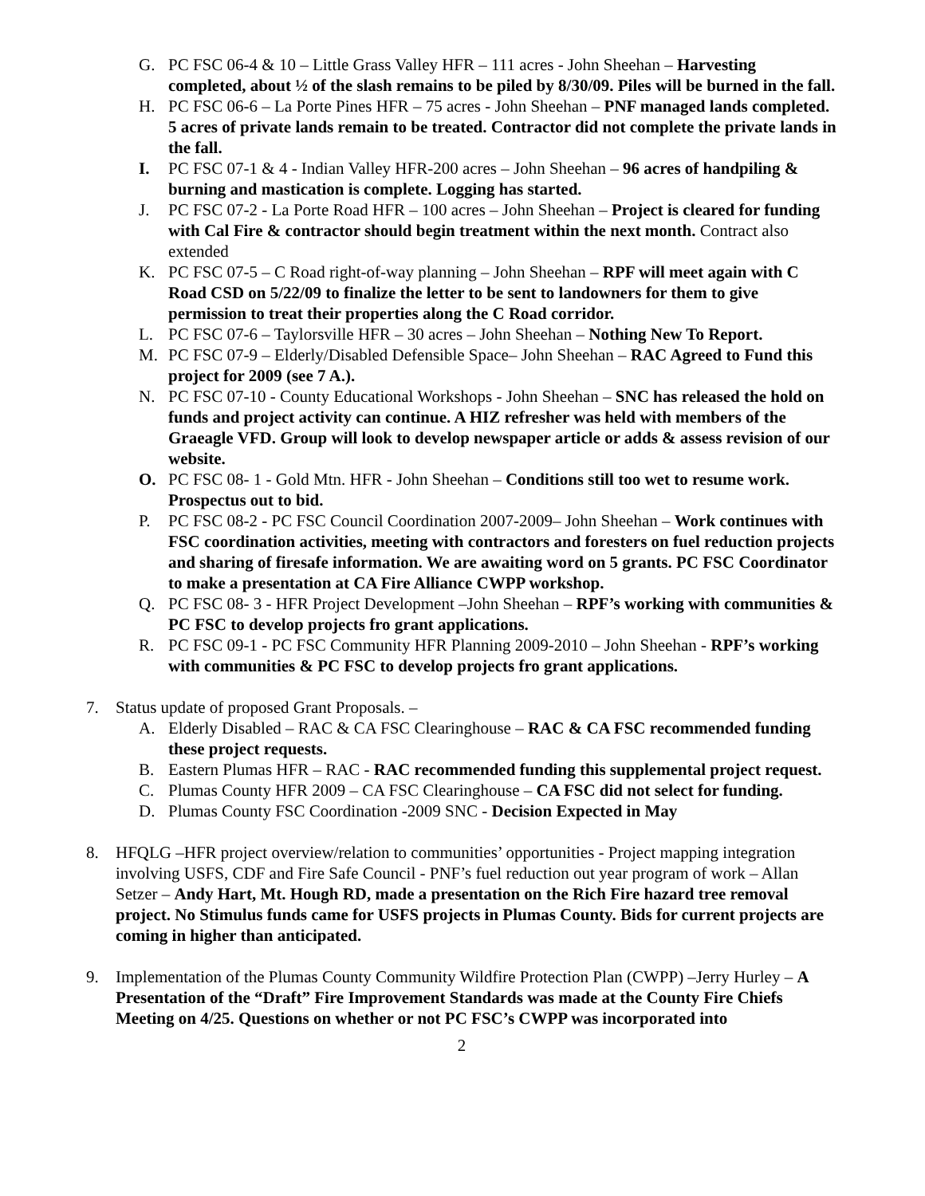G. PC FSC 06-4 & 10 – Little Grass Valley HFR – 111 acres - John Sheehan – Harvesting completed, about ½ of the slash remains to be piled by 8/30/09. Piles will be burned in the fall.
H. PC FSC 06-6 – La Porte Pines HFR – 75 acres - John Sheehan – PNF managed lands completed. 5 acres of private lands remain to be treated. Contractor did not complete the private lands in the fall.
I. PC FSC 07-1 & 4 - Indian Valley HFR-200 acres – John Sheehan – 96 acres of handpiling & burning and mastication is complete. Logging has started.
J. PC FSC 07-2 - La Porte Road HFR – 100 acres – John Sheehan – Project is cleared for funding with Cal Fire & contractor should begin treatment within the next month. Contract also extended
K. PC FSC 07-5 – C Road right-of-way planning – John Sheehan – RPF will meet again with C Road CSD on 5/22/09 to finalize the letter to be sent to landowners for them to give permission to treat their properties along the C Road corridor.
L. PC FSC 07-6 – Taylorsville HFR – 30 acres – John Sheehan – Nothing New To Report.
M. PC FSC 07-9 – Elderly/Disabled Defensible Space– John Sheehan – RAC Agreed to Fund this project for 2009 (see 7 A.).
N. PC FSC 07-10 - County Educational Workshops - John Sheehan – SNC has released the hold on funds and project activity can continue. A HIZ refresher was held with members of the Graeagle VFD. Group will look to develop newspaper article or adds & assess revision of our website.
O. PC FSC 08- 1 - Gold Mtn. HFR - John Sheehan – Conditions still too wet to resume work. Prospectus out to bid.
P. PC FSC 08-2 - PC FSC Council Coordination 2007-2009– John Sheehan – Work continues with FSC coordination activities, meeting with contractors and foresters on fuel reduction projects and sharing of firesafe information. We are awaiting word on 5 grants. PC FSC Coordinator to make a presentation at CA Fire Alliance CWPP workshop.
Q. PC FSC 08- 3 - HFR Project Development –John Sheehan – RPF’s working with communities & PC FSC to develop projects fro grant applications.
R. PC FSC 09-1 - PC FSC Community HFR Planning 2009-2010 – John Sheehan - RPF’s working with communities & PC FSC to develop projects fro grant applications.
7. Status update of proposed Grant Proposals. –
A. Elderly Disabled – RAC & CA FSC Clearinghouse – RAC & CA FSC recommended funding these project requests.
B. Eastern Plumas HFR – RAC - RAC recommended funding this supplemental project request.
C. Plumas County HFR 2009 – CA FSC Clearinghouse – CA FSC did not select for funding.
D. Plumas County FSC Coordination -2009 SNC - Decision Expected in May
8. HFQLG –HFR project overview/relation to communities’ opportunities - Project mapping integration involving USFS, CDF and Fire Safe Council - PNF’s fuel reduction out year program of work – Allan Setzer – Andy Hart, Mt. Hough RD, made a presentation on the Rich Fire hazard tree removal project. No Stimulus funds came for USFS projects in Plumas County. Bids for current projects are coming in higher than anticipated.
9. Implementation of the Plumas County Community Wildfire Protection Plan (CWPP) –Jerry Hurley – A Presentation of the “Draft” Fire Improvement Standards was made at the County Fire Chiefs Meeting on 4/25. Questions on whether or not PC FSC’s CWPP was incorporated into
2